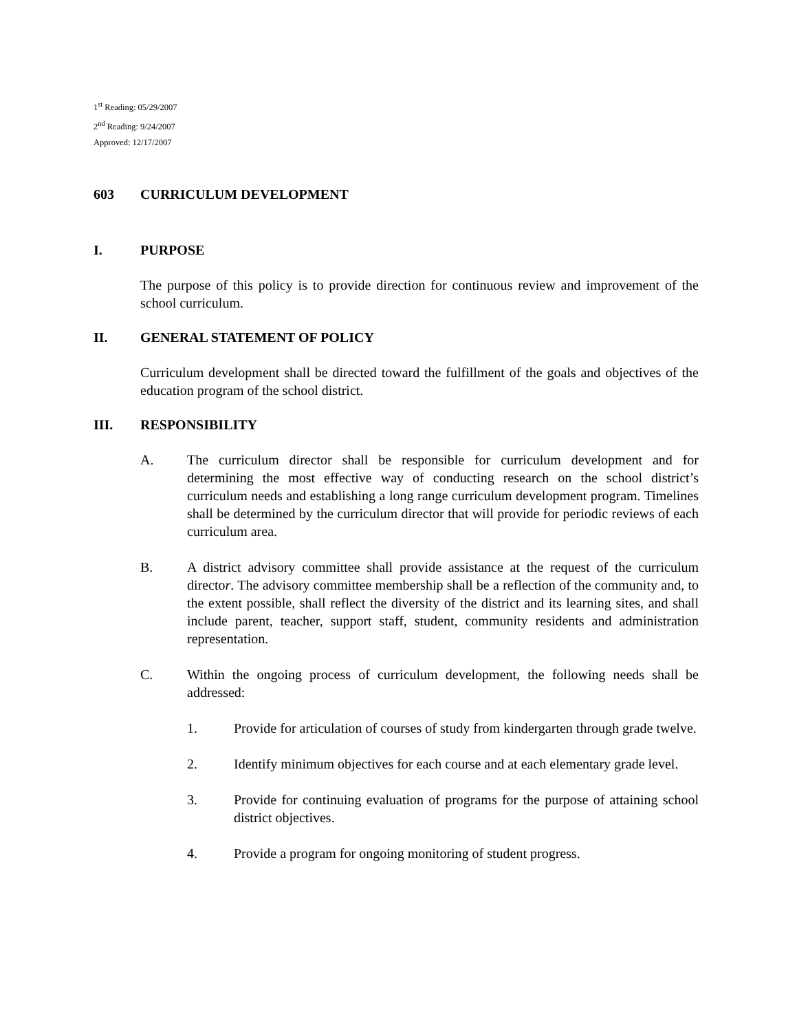1<sup>st</sup> Reading: 05/29/2007
2<sup>nd</sup> Reading: 9/24/2007
Approved: 12/17/2007
603 CURRICULUM DEVELOPMENT
I. PURPOSE
The purpose of this policy is to provide direction for continuous review and improvement of the school curriculum.
II. GENERAL STATEMENT OF POLICY
Curriculum development shall be directed toward the fulfillment of the goals and objectives of the education program of the school district.
III. RESPONSIBILITY
A. The curriculum director shall be responsible for curriculum development and for determining the most effective way of conducting research on the school district’s curriculum needs and establishing a long range curriculum development program. Timelines shall be determined by the curriculum director that will provide for periodic reviews of each curriculum area.
B. A district advisory committee shall provide assistance at the request of the curriculum director. The advisory committee membership shall be a reflection of the community and, to the extent possible, shall reflect the diversity of the district and its learning sites, and shall include parent, teacher, support staff, student, community residents and administration representation.
C. Within the ongoing process of curriculum development, the following needs shall be addressed:
1. Provide for articulation of courses of study from kindergarten through grade twelve.
2. Identify minimum objectives for each course and at each elementary grade level.
3. Provide for continuing evaluation of programs for the purpose of attaining school district objectives.
4. Provide a program for ongoing monitoring of student progress.